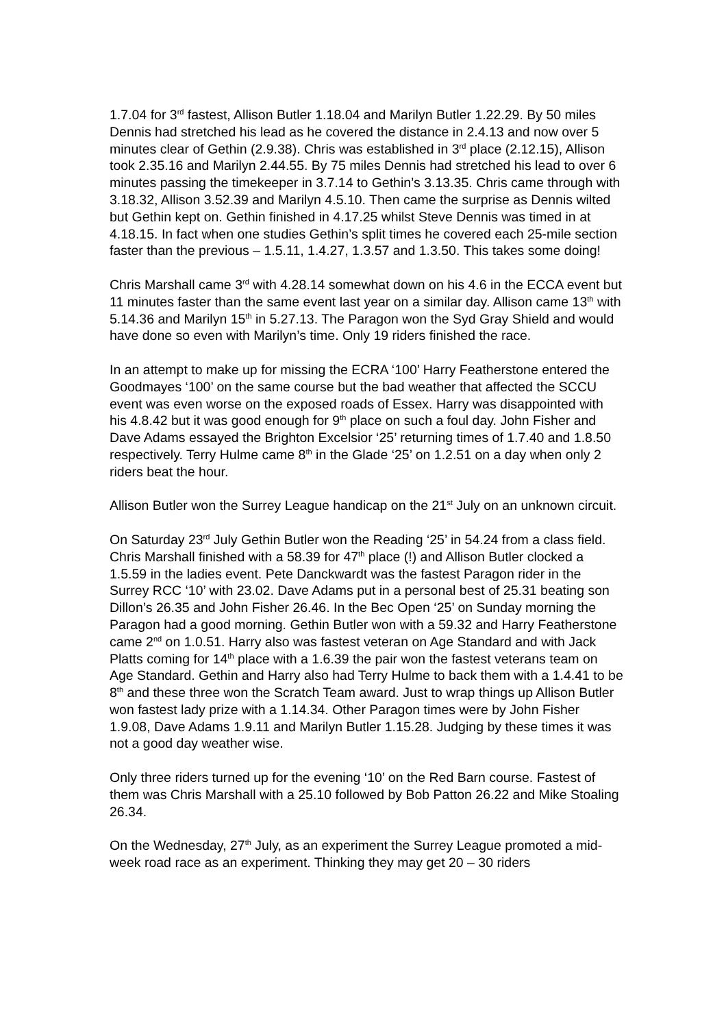1.7.04 for 3<sup>rd</sup> fastest, Allison Butler 1.18.04 and Marilyn Butler 1.22.29. By 50 miles Dennis had stretched his lead as he covered the distance in 2.4.13 and now over 5 minutes clear of Gethin (2.9.38). Chris was established in 3<sup>rd</sup> place (2.12.15), Allison took 2.35.16 and Marilyn 2.44.55. By 75 miles Dennis had stretched his lead to over 6 minutes passing the timekeeper in 3.7.14 to Gethin’s 3.13.35. Chris came through with 3.18.32, Allison 3.52.39 and Marilyn 4.5.10. Then came the surprise as Dennis wilted but Gethin kept on. Gethin finished in 4.17.25 whilst Steve Dennis was timed in at 4.18.15. In fact when one studies Gethin’s split times he covered each 25-mile section faster than the previous – 1.5.11, 1.4.27, 1.3.57 and 1.3.50. This takes some doing!
Chris Marshall came 3<sup>rd</sup> with 4.28.14 somewhat down on his 4.6 in the ECCA event but 11 minutes faster than the same event last year on a similar day. Allison came 13<sup>th</sup> with 5.14.36 and Marilyn 15<sup>th</sup> in 5.27.13. The Paragon won the Syd Gray Shield and would have done so even with Marilyn’s time. Only 19 riders finished the race.
In an attempt to make up for missing the ECRA ‘100’ Harry Featherstone entered the Goodmayes ‘100’ on the same course but the bad weather that affected the SCCU event was even worse on the exposed roads of Essex. Harry was disappointed with his 4.8.42 but it was good enough for 9<sup>th</sup> place on such a foul day. John Fisher and Dave Adams essayed the Brighton Excelsior ‘25’ returning times of 1.7.40 and 1.8.50 respectively. Terry Hulme came 8<sup>th</sup> in the Glade ‘25’ on 1.2.51 on a day when only 2 riders beat the hour.
Allison Butler won the Surrey League handicap on the 21<sup>st</sup> July on an unknown circuit.
On Saturday 23<sup>rd</sup> July Gethin Butler won the Reading ‘25’ in 54.24 from a class field. Chris Marshall finished with a 58.39 for 47<sup>th</sup> place (!) and Allison Butler clocked a 1.5.59 in the ladies event. Pete Danckwardt was the fastest Paragon rider in the Surrey RCC ‘10’ with 23.02. Dave Adams put in a personal best of 25.31 beating son Dillon’s 26.35 and John Fisher 26.46. In the Bec Open ‘25’ on Sunday morning the Paragon had a good morning. Gethin Butler won with a 59.32 and Harry Featherstone came 2<sup>nd</sup> on 1.0.51. Harry also was fastest veteran on Age Standard and with Jack Platts coming for 14<sup>th</sup> place with a 1.6.39 the pair won the fastest veterans team on Age Standard. Gethin and Harry also had Terry Hulme to back them with a 1.4.41 to be 8<sup>th</sup> and these three won the Scratch Team award. Just to wrap things up Allison Butler won fastest lady prize with a 1.14.34. Other Paragon times were by John Fisher 1.9.08, Dave Adams 1.9.11 and Marilyn Butler 1.15.28. Judging by these times it was not a good day weather wise.
Only three riders turned up for the evening ‘10’ on the Red Barn course. Fastest of them was Chris Marshall with a 25.10 followed by Bob Patton 26.22 and Mike Stoaling 26.34.
On the Wednesday, 27<sup>th</sup> July, as an experiment the Surrey League promoted a mid-week road race as an experiment. Thinking they may get 20 – 30 riders